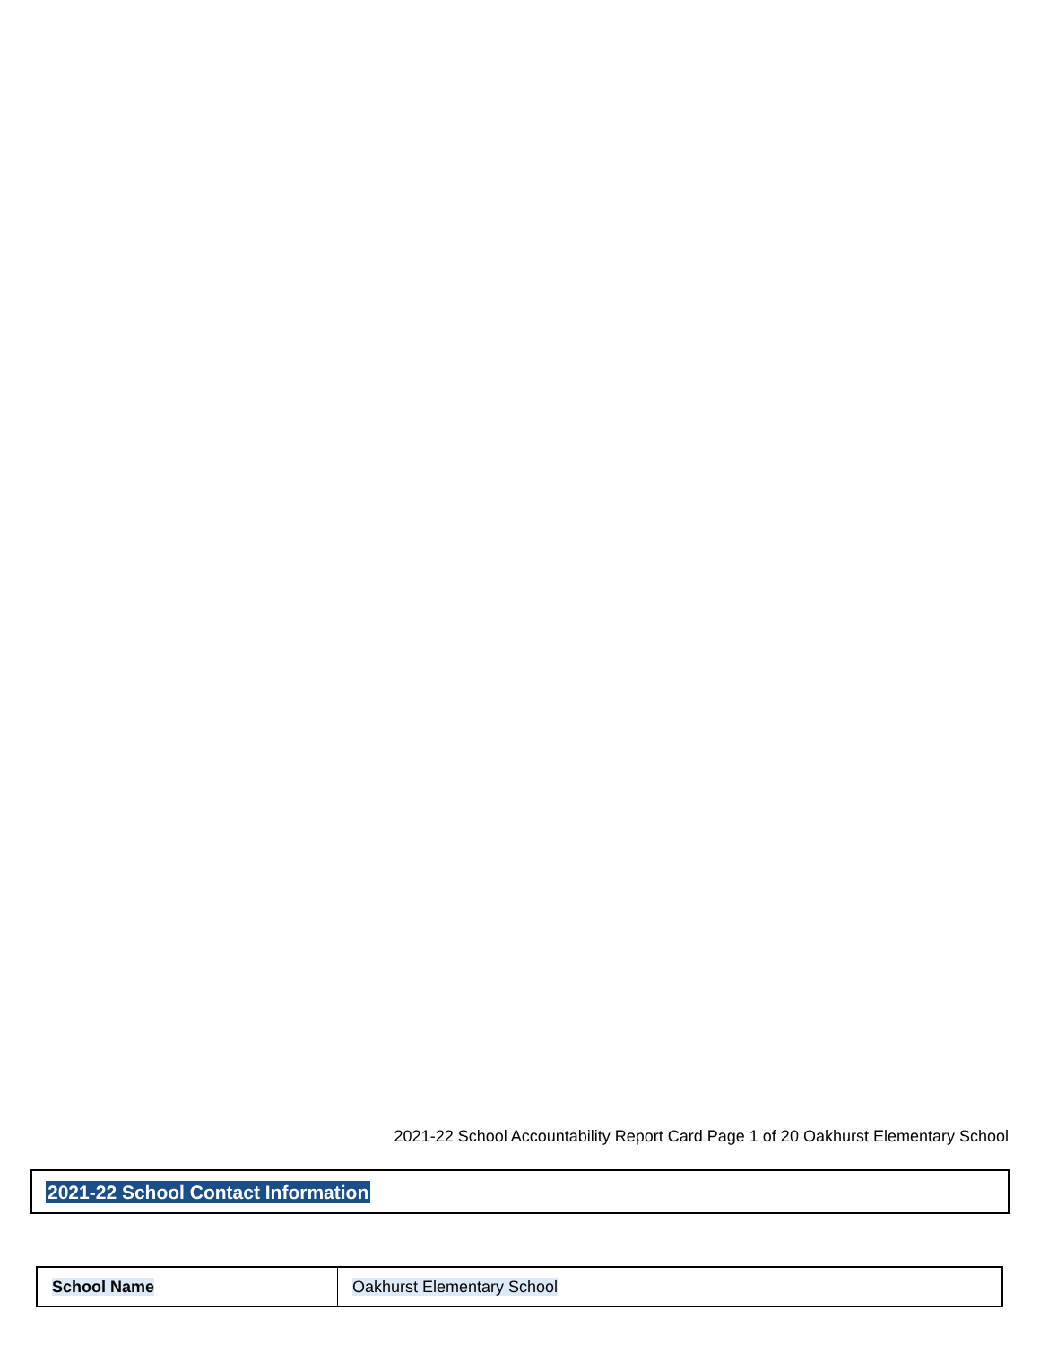2021-22 School Accountability Report Card Page 1 of 20 Oakhurst Elementary School
2021-22 School Contact Information
| School Name | Oakhurst Elementary School |